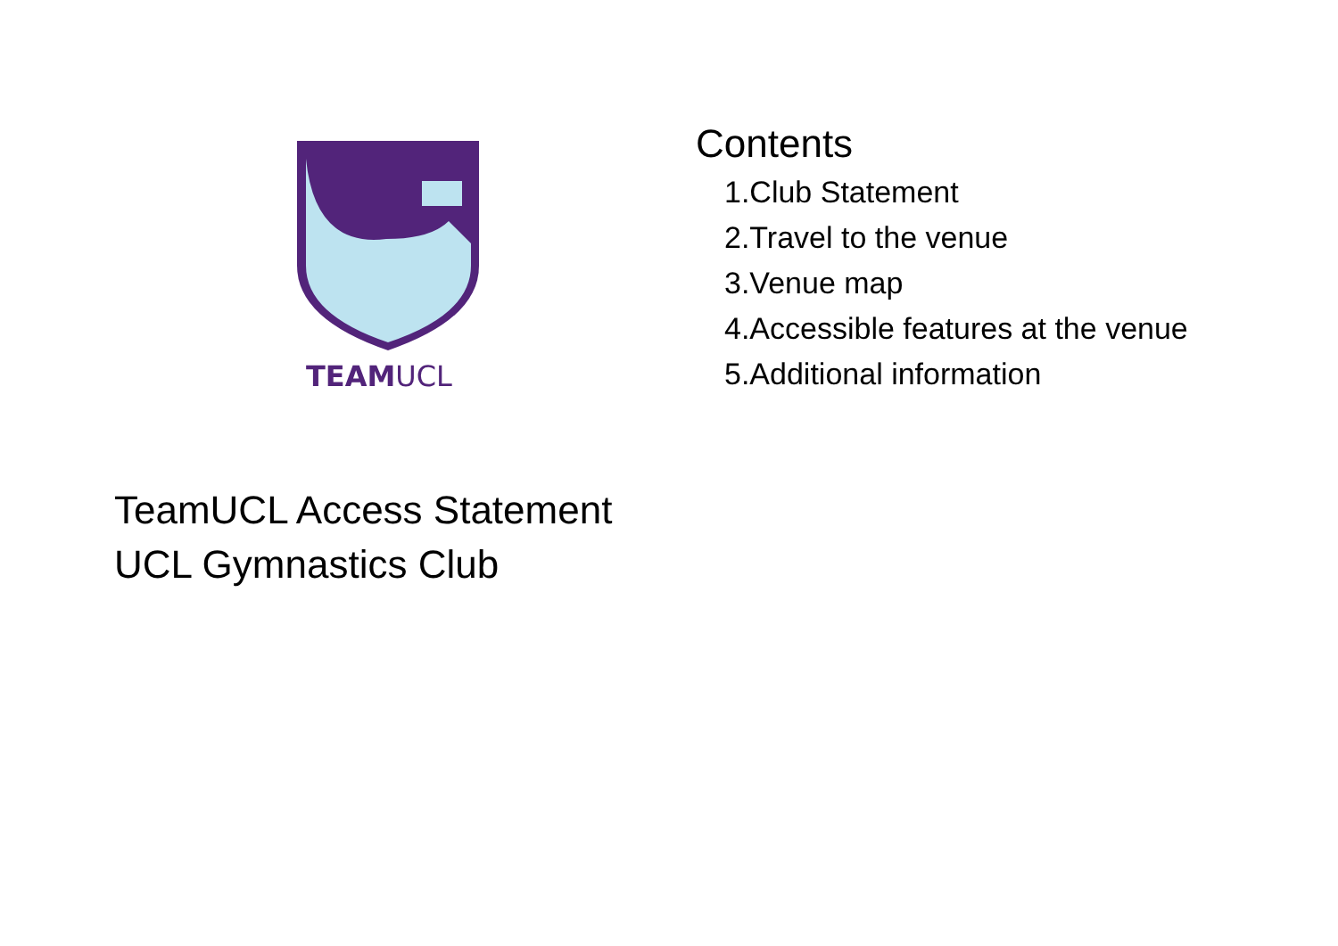TEAMUCL
TeamUCL Access Statement
UCL Gymnastics Club
Contents
1.Club Statement
2.Travel to the venue
3.Venue map
4.Accessible features at the venue
5.Additional information